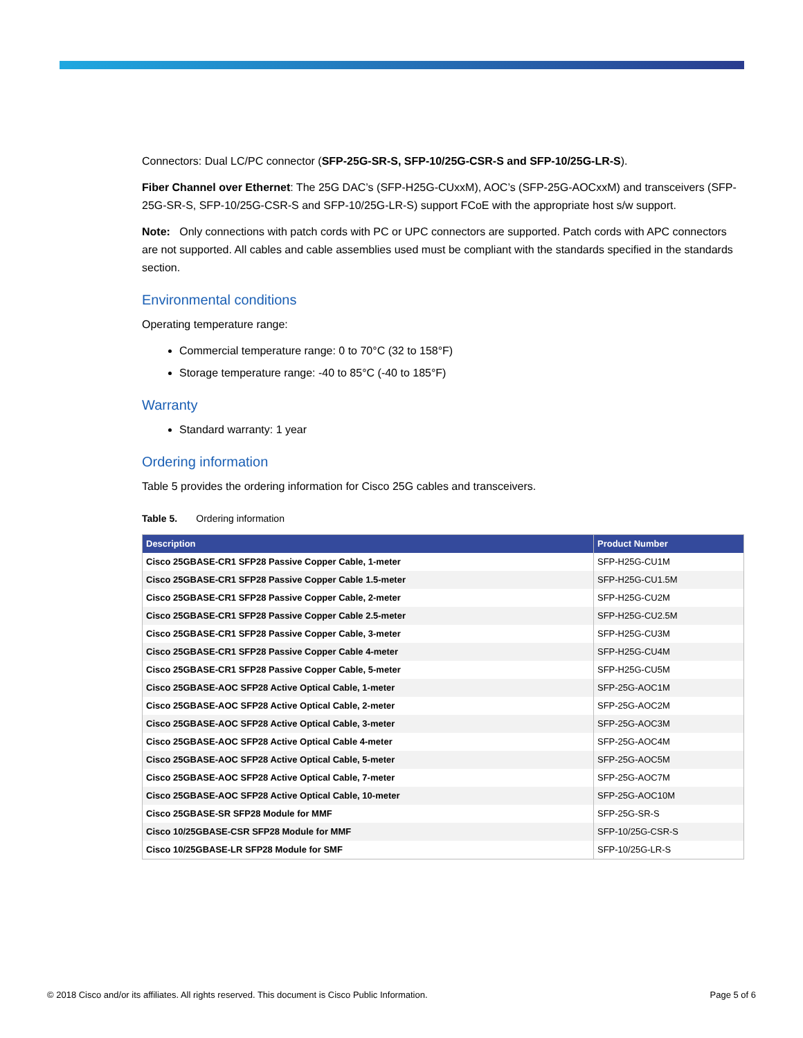Connectors: Dual LC/PC connector (SFP-25G-SR-S, SFP-10/25G-CSR-S and SFP-10/25G-LR-S).
Fiber Channel over Ethernet: The 25G DAC’s (SFP-H25G-CUxxM), AOC’s (SFP-25G-AOCxxM) and transceivers (SFP-25G-SR-S, SFP-10/25G-CSR-S and SFP-10/25G-LR-S) support FCoE with the appropriate host s/w support.
Note: Only connections with patch cords with PC or UPC connectors are supported. Patch cords with APC connectors are not supported. All cables and cable assemblies used must be compliant with the standards specified in the standards section.
Environmental conditions
Operating temperature range:
Commercial temperature range: 0 to 70°C (32 to 158°F)
Storage temperature range: -40 to 85°C (-40 to 185°F)
Warranty
Standard warranty: 1 year
Ordering information
Table 5 provides the ordering information for Cisco 25G cables and transceivers.
Table 5. Ordering information
| Description | Product Number |
| --- | --- |
| Cisco 25GBASE-CR1 SFP28 Passive Copper Cable, 1-meter | SFP-H25G-CU1M |
| Cisco 25GBASE-CR1 SFP28 Passive Copper Cable 1.5-meter | SFP-H25G-CU1.5M |
| Cisco 25GBASE-CR1 SFP28 Passive Copper Cable, 2-meter | SFP-H25G-CU2M |
| Cisco 25GBASE-CR1 SFP28 Passive Copper Cable 2.5-meter | SFP-H25G-CU2.5M |
| Cisco 25GBASE-CR1 SFP28 Passive Copper Cable, 3-meter | SFP-H25G-CU3M |
| Cisco 25GBASE-CR1 SFP28 Passive Copper Cable 4-meter | SFP-H25G-CU4M |
| Cisco 25GBASE-CR1 SFP28 Passive Copper Cable, 5-meter | SFP-H25G-CU5M |
| Cisco 25GBASE-AOC SFP28 Active Optical Cable, 1-meter | SFP-25G-AOC1M |
| Cisco 25GBASE-AOC SFP28 Active Optical Cable, 2-meter | SFP-25G-AOC2M |
| Cisco 25GBASE-AOC SFP28 Active Optical Cable, 3-meter | SFP-25G-AOC3M |
| Cisco 25GBASE-AOC SFP28 Active Optical Cable 4-meter | SFP-25G-AOC4M |
| Cisco 25GBASE-AOC SFP28 Active Optical Cable, 5-meter | SFP-25G-AOC5M |
| Cisco 25GBASE-AOC SFP28 Active Optical Cable, 7-meter | SFP-25G-AOC7M |
| Cisco 25GBASE-AOC SFP28 Active Optical Cable, 10-meter | SFP-25G-AOC10M |
| Cisco 25GBASE-SR SFP28 Module for MMF | SFP-25G-SR-S |
| Cisco 10/25GBASE-CSR SFP28 Module for MMF | SFP-10/25G-CSR-S |
| Cisco 10/25GBASE-LR SFP28 Module for SMF | SFP-10/25G-LR-S |
© 2018 Cisco and/or its affiliates. All rights reserved. This document is Cisco Public Information. Page 5 of 6